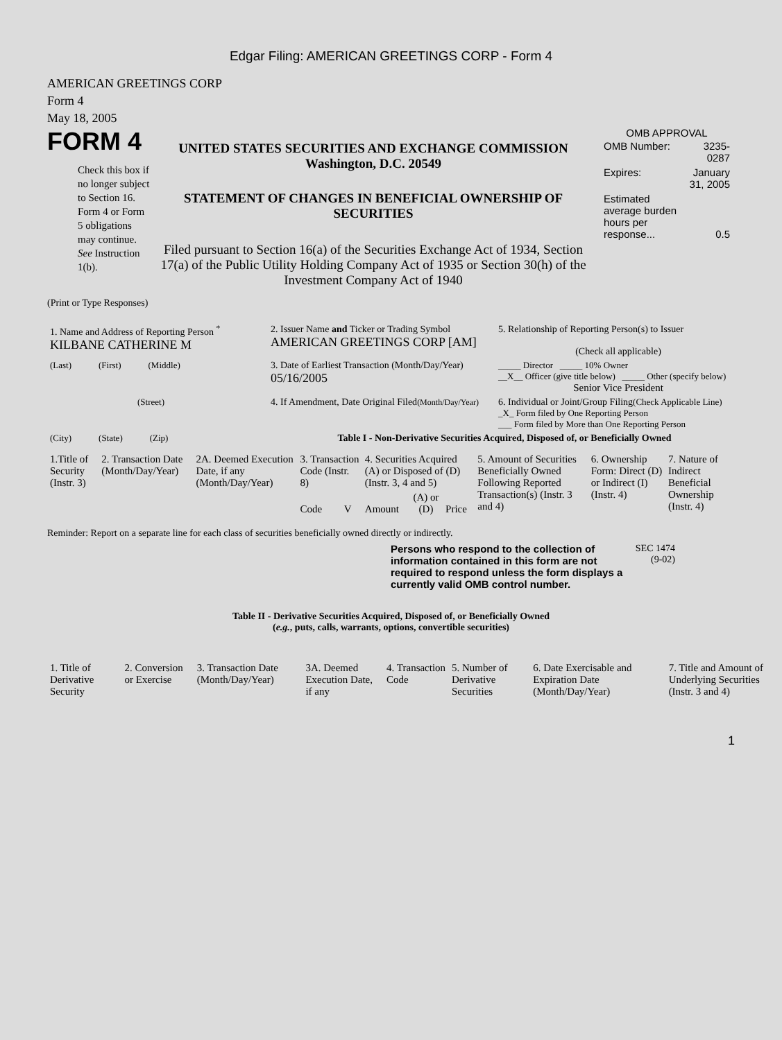Edgar Filing: AMERICAN GREETINGS CORP - Form 4
AMERICAN GREETINGS CORP
Form 4
May 18, 2005
FORM 4
Check this box if no longer subject to Section 16. Form 4 or Form 5 obligations may continue. See Instruction 1(b).
UNITED STATES SECURITIES AND EXCHANGE COMMISSION
Washington, D.C. 20549
STATEMENT OF CHANGES IN BENEFICIAL OWNERSHIP OF SECURITIES
Filed pursuant to Section 16(a) of the Securities Exchange Act of 1934, Section 17(a) of the Public Utility Holding Company Act of 1935 or Section 30(h) of the Investment Company Act of 1940
OMB APPROVAL
| OMB Number: | 3235-0287 |
| Expires: | January 31, 2005 |
| Estimated average burden hours per response... | 0.5 |
(Print or Type Responses)
| 1. Name and Address of Reporting Person <sup>*</sup> KILBANE CATHERINE M | 2. Issuer Name and Ticker or Trading Symbol AMERICAN GREETINGS CORP [AM] | 5. Relationship of Reporting Person(s) to Issuer (Check all applicable) |
| (Last) (First) (Middle) | 3. Date of Earliest Transaction (Month/Day/Year) 05/16/2005 | _____ Director _____ 10% Owner __X__ Officer (give title below) _____ Other (specify below) Senior Vice President |
| (Street) | 4. If Amendment, Date Original Filed (Month/Day/Year) | 6. Individual or Joint/Group Filing (Check Applicable Line) _X_ Form filed by One Reporting Person ___ Form filed by More than One Reporting Person |
| (City) (State) (Zip) | Table I - Non-Derivative Securities Acquired, Disposed of, or Beneficially Owned | |
| 1.Title of Security (Instr. 3) | 2. Transaction Date (Month/Day/Year) | 2A. Deemed Execution Date, if any (Month/Day/Year) | 3. Transaction Code (Instr. 8) | | 4. Securities Acquired (A) or Disposed of (D) (Instr. 3, 4 and 5) | | | 5. Amount of Securities Beneficially Owned Following Reported Transaction(s) (Instr. 3 and 4) | 6. Ownership Form: Direct (D) or Indirect (I) (Instr. 4) | 7. Nature of Indirect Beneficial Ownership (Instr. 4) |
| | | | Code | V | Amount | (A) or (D) | Price | | | |
Reminder: Report on a separate line for each class of securities beneficially owned directly or indirectly.
Persons who respond to the collection of information contained in this form are not required to respond unless the form displays a currently valid OMB control number.
SEC 1474 (9-02)
Table II - Derivative Securities Acquired, Disposed of, or Beneficially Owned
(e.g., puts, calls, warrants, options, convertible securities)
| 1. Title of Derivative Security | 2. Conversion or Exercise | 3. Transaction Date (Month/Day/Year) | 3A. Deemed Execution Date, if any | 4. Transaction Code | 5. Number of Derivative Securities | 6. Date Exercisable and Expiration Date (Month/Day/Year) | 7. Title and Amount of Underlying Securities (Instr. 3 and 4) |
1